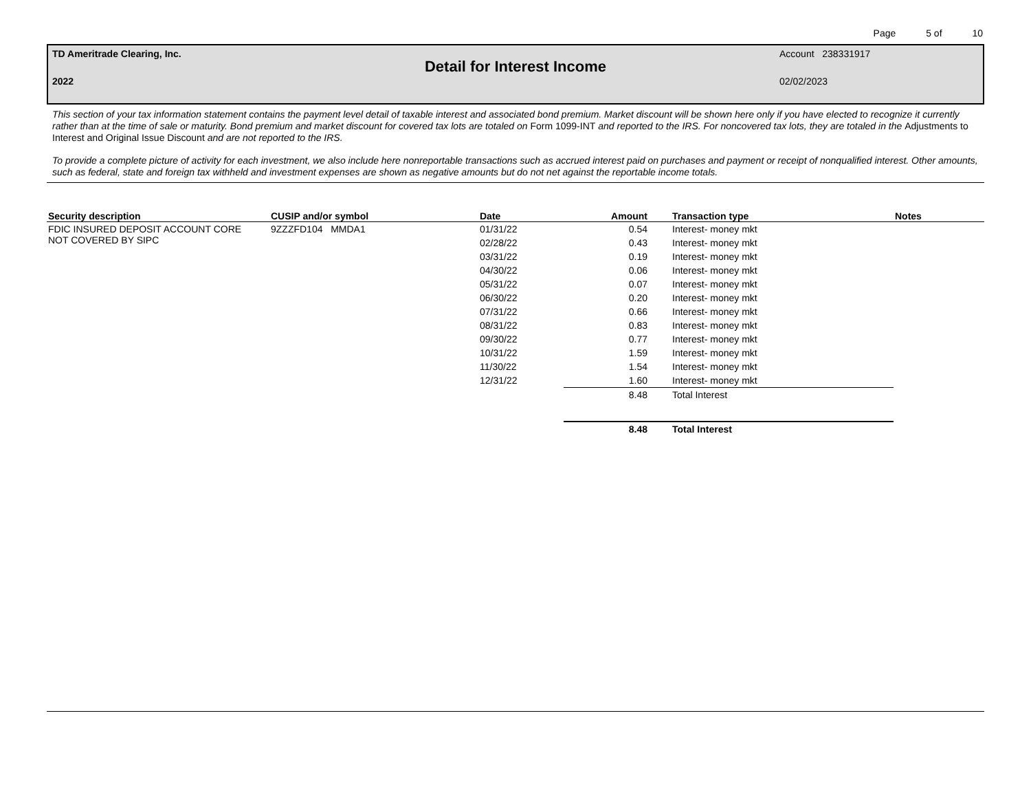Page 5 of 10
TD Ameritrade Clearing, Inc. Account 238331917
Detail for Interest Income
2022 02/02/2023
This section of your tax information statement contains the payment level detail of taxable interest and associated bond premium. Market discount will be shown here only if you have elected to recognize it currently rather than at the time of sale or maturity. Bond premium and market discount for covered tax lots are totaled on Form 1099-INT and reported to the IRS. For noncovered tax lots, they are totaled in the Adjustments to Interest and Original Issue Discount and are not reported to the IRS.
To provide a complete picture of activity for each investment, we also include here nonreportable transactions such as accrued interest paid on purchases and payment or receipt of nonqualified interest. Other amounts, such as federal, state and foreign tax withheld and investment expenses are shown as negative amounts but do not net against the reportable income totals.
| Security description | CUSIP and/or symbol | Date | Amount | Transaction type | Notes |
| --- | --- | --- | --- | --- | --- |
| FDIC INSURED DEPOSIT ACCOUNT CORE NOT COVERED BY SIPC | 9ZZZFD104 MMDA1 | 01/31/22 | 0.54 | Interest- money mkt | |
| | | 02/28/22 | 0.43 | Interest- money mkt | |
| | | 03/31/22 | 0.19 | Interest- money mkt | |
| | | 04/30/22 | 0.06 | Interest- money mkt | |
| | | 05/31/22 | 0.07 | Interest- money mkt | |
| | | 06/30/22 | 0.20 | Interest- money mkt | |
| | | 07/31/22 | 0.66 | Interest- money mkt | |
| | | 08/31/22 | 0.83 | Interest- money mkt | |
| | | 09/30/22 | 0.77 | Interest- money mkt | |
| | | 10/31/22 | 1.59 | Interest- money mkt | |
| | | 11/30/22 | 1.54 | Interest- money mkt | |
| | | 12/31/22 | 1.60 | Interest- money mkt | |
| | | | 8.48 | Total Interest | |
| | | | 8.48 | Total Interest | |